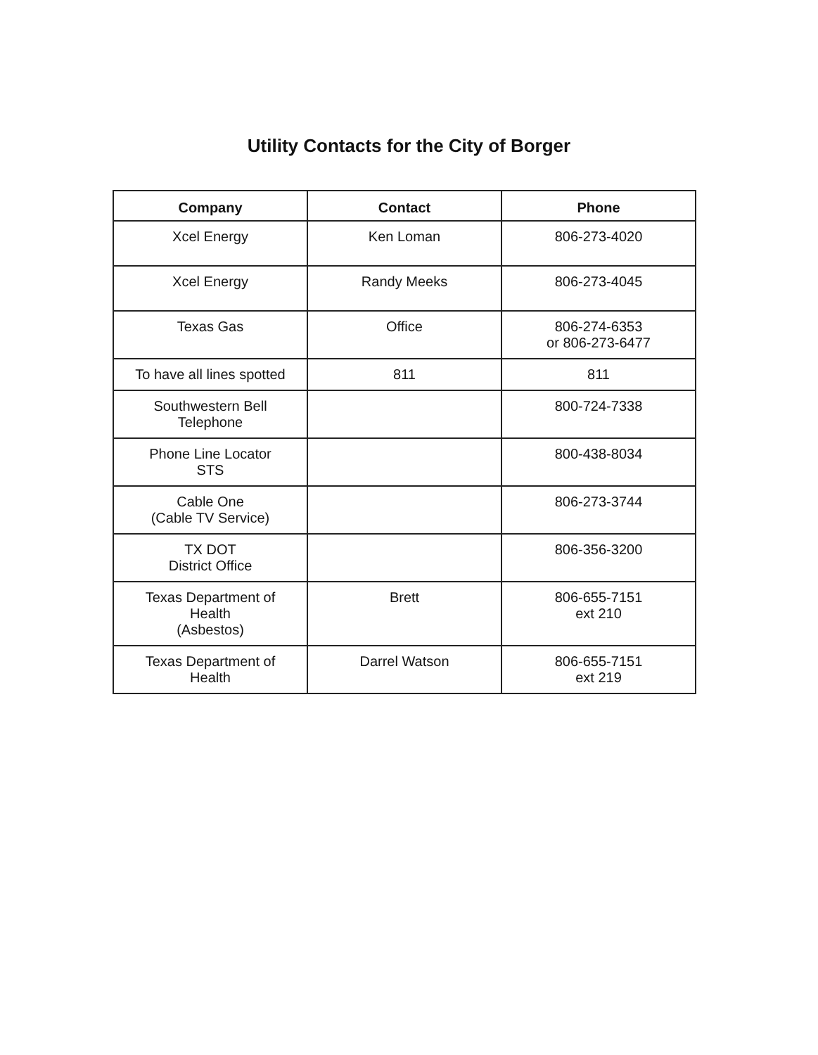Utility Contacts for the City of Borger
| Company | Contact | Phone |
| --- | --- | --- |
| Xcel Energy | Ken Loman | 806-273-4020 |
| Xcel Energy | Randy Meeks | 806-273-4045 |
| Texas Gas | Office | 806-274-6353 or 806-273-6477 |
| To have all lines spotted | 811 | 811 |
| Southwestern Bell Telephone | | 800-724-7338 |
| Phone Line Locator STS | | 800-438-8034 |
| Cable One (Cable TV Service) | | 806-273-3744 |
| TX DOT District Office | | 806-356-3200 |
| Texas Department of Health (Asbestos) | Brett | 806-655-7151 ext 210 |
| Texas Department of Health | Darrel Watson | 806-655-7151 ext 219 |